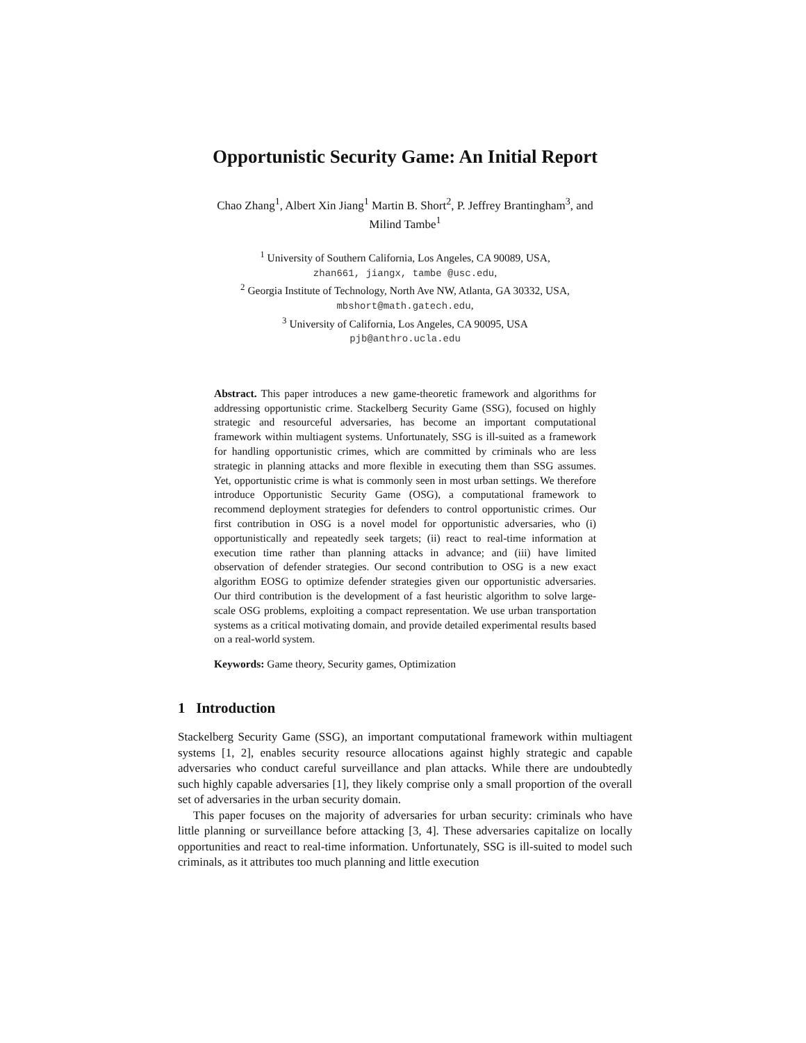Opportunistic Security Game: An Initial Report
Chao Zhang<sup>1</sup>, Albert Xin Jiang<sup>1</sup> Martin B. Short<sup>2</sup>, P. Jeffrey Brantingham<sup>3</sup>, and
Milind Tambe<sup>1</sup>
<sup>1</sup> University of Southern California, Los Angeles, CA 90089, USA,
zhan661, jiangx, tambe @usc.edu,
<sup>2</sup> Georgia Institute of Technology, North Ave NW, Atlanta, GA 30332, USA,
mbshort@math.gatech.edu,
<sup>3</sup> University of California, Los Angeles, CA 90095, USA
pjb@anthro.ucla.edu
Abstract. This paper introduces a new game-theoretic framework and algorithms for addressing opportunistic crime. Stackelberg Security Game (SSG), focused on highly strategic and resourceful adversaries, has become an important computational framework within multiagent systems. Unfortunately, SSG is ill-suited as a framework for handling opportunistic crimes, which are committed by criminals who are less strategic in planning attacks and more flexible in executing them than SSG assumes. Yet, opportunistic crime is what is commonly seen in most urban settings. We therefore introduce Opportunistic Security Game (OSG), a computational framework to recommend deployment strategies for defenders to control opportunistic crimes. Our first contribution in OSG is a novel model for opportunistic adversaries, who (i) opportunistically and repeatedly seek targets; (ii) react to real-time information at execution time rather than planning attacks in advance; and (iii) have limited observation of defender strategies. Our second contribution to OSG is a new exact algorithm EOSG to optimize defender strategies given our opportunistic adversaries. Our third contribution is the development of a fast heuristic algorithm to solve large-scale OSG problems, exploiting a compact representation. We use urban transportation systems as a critical motivating domain, and provide detailed experimental results based on a real-world system.
Keywords: Game theory, Security games, Optimization
1 Introduction
Stackelberg Security Game (SSG), an important computational framework within multiagent systems [1, 2], enables security resource allocations against highly strategic and capable adversaries who conduct careful surveillance and plan attacks. While there are undoubtedly such highly capable adversaries [1], they likely comprise only a small proportion of the overall set of adversaries in the urban security domain.
This paper focuses on the majority of adversaries for urban security: criminals who have little planning or surveillance before attacking [3, 4]. These adversaries capitalize on locally opportunities and react to real-time information. Unfortunately, SSG is ill-suited to model such criminals, as it attributes too much planning and little execution